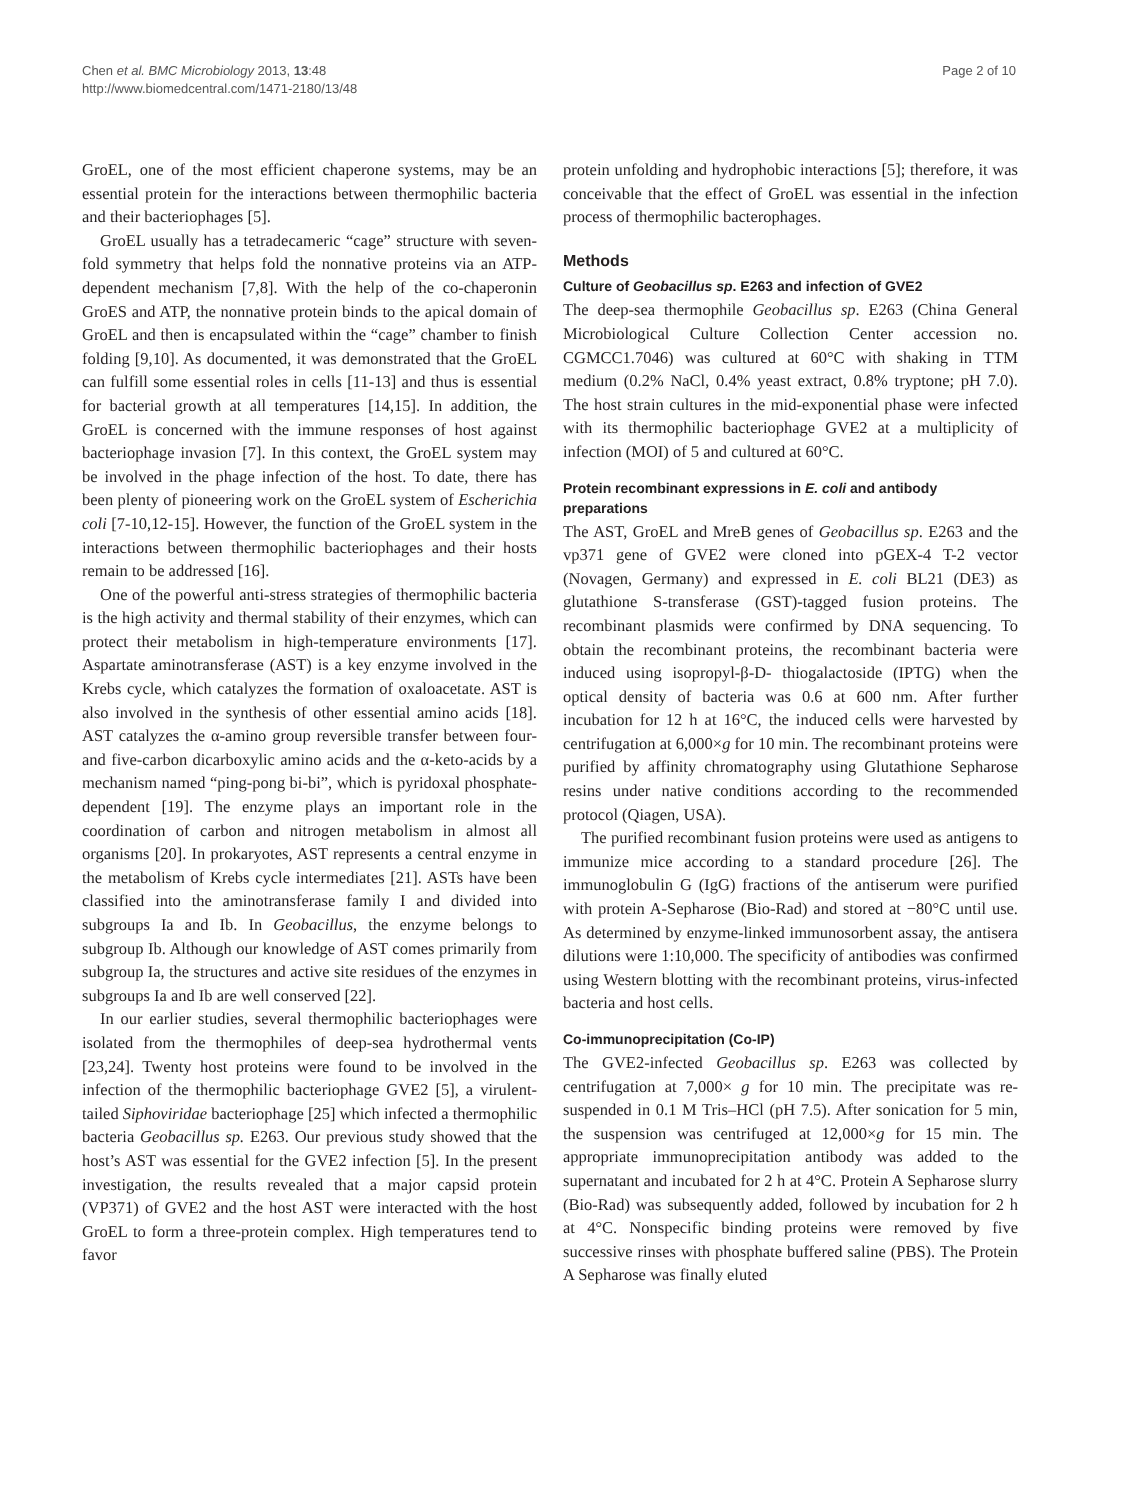Chen et al. BMC Microbiology 2013, 13:48
http://www.biomedcentral.com/1471-2180/13/48
Page 2 of 10
GroEL, one of the most efficient chaperone systems, may be an essential protein for the interactions between thermophilic bacteria and their bacteriophages [5].
GroEL usually has a tetradecameric “cage” structure with seven-fold symmetry that helps fold the nonnative proteins via an ATP-dependent mechanism [7,8]. With the help of the co-chaperonin GroES and ATP, the nonnative protein binds to the apical domain of GroEL and then is encapsulated within the “cage” chamber to finish folding [9,10]. As documented, it was demonstrated that the GroEL can fulfill some essential roles in cells [11-13] and thus is essential for bacterial growth at all temperatures [14,15]. In addition, the GroEL is concerned with the immune responses of host against bacteriophage invasion [7]. In this context, the GroEL system may be involved in the phage infection of the host. To date, there has been plenty of pioneering work on the GroEL system of Escherichia coli [7-10,12-15]. However, the function of the GroEL system in the interactions between thermophilic bacteriophages and their hosts remain to be addressed [16].
One of the powerful anti-stress strategies of thermophilic bacteria is the high activity and thermal stability of their enzymes, which can protect their metabolism in high-temperature environments [17]. Aspartate aminotransferase (AST) is a key enzyme involved in the Krebs cycle, which catalyzes the formation of oxaloacetate. AST is also involved in the synthesis of other essential amino acids [18]. AST catalyzes the α-amino group reversible transfer between four- and five-carbon dicarboxylic amino acids and the α-keto-acids by a mechanism named “ping-pong bi-bi”, which is pyridoxal phosphate-dependent [19]. The enzyme plays an important role in the coordination of carbon and nitrogen metabolism in almost all organisms [20]. In prokaryotes, AST represents a central enzyme in the metabolism of Krebs cycle intermediates [21]. ASTs have been classified into the aminotransferase family I and divided into subgroups Ia and Ib. In Geobacillus, the enzyme belongs to subgroup Ib. Although our knowledge of AST comes primarily from subgroup Ia, the structures and active site residues of the enzymes in subgroups Ia and Ib are well conserved [22].
In our earlier studies, several thermophilic bacteriophages were isolated from the thermophiles of deep-sea hydrothermal vents [23,24]. Twenty host proteins were found to be involved in the infection of the thermophilic bacteriophage GVE2 [5], a virulent-tailed Siphoviridae bacteriophage [25] which infected a thermophilic bacteria Geobacillus sp. E263. Our previous study showed that the host’s AST was essential for the GVE2 infection [5]. In the present investigation, the results revealed that a major capsid protein (VP371) of GVE2 and the host AST were interacted with the host GroEL to form a three-protein complex. High temperatures tend to favor
protein unfolding and hydrophobic interactions [5]; therefore, it was conceivable that the effect of GroEL was essential in the infection process of thermophilic bacterophages.
Methods
Culture of Geobacillus sp. E263 and infection of GVE2
The deep-sea thermophile Geobacillus sp. E263 (China General Microbiological Culture Collection Center accession no. CGMCC1.7046) was cultured at 60°C with shaking in TTM medium (0.2% NaCl, 0.4% yeast extract, 0.8% tryptone; pH 7.0). The host strain cultures in the mid-exponential phase were infected with its thermophilic bacteriophage GVE2 at a multiplicity of infection (MOI) of 5 and cultured at 60°C.
Protein recombinant expressions in E. coli and antibody preparations
The AST, GroEL and MreB genes of Geobacillus sp. E263 and the vp371 gene of GVE2 were cloned into pGEX-4 T-2 vector (Novagen, Germany) and expressed in E. coli BL21 (DE3) as glutathione S-transferase (GST)-tagged fusion proteins. The recombinant plasmids were confirmed by DNA sequencing. To obtain the recombinant proteins, the recombinant bacteria were induced using isopropyl-β-D- thiogalactoside (IPTG) when the optical density of bacteria was 0.6 at 600 nm. After further incubation for 12 h at 16°C, the induced cells were harvested by centrifugation at 6,000×g for 10 min. The recombinant proteins were purified by affinity chromatography using Glutathione Sepharose resins under native conditions according to the recommended protocol (Qiagen, USA).
The purified recombinant fusion proteins were used as antigens to immunize mice according to a standard procedure [26]. The immunoglobulin G (IgG) fractions of the antiserum were purified with protein A-Sepharose (Bio-Rad) and stored at −80°C until use. As determined by enzyme-linked immunosorbent assay, the antisera dilutions were 1:10,000. The specificity of antibodies was confirmed using Western blotting with the recombinant proteins, virus-infected bacteria and host cells.
Co-immunoprecipitation (Co-IP)
The GVE2-infected Geobacillus sp. E263 was collected by centrifugation at 7,000× g for 10 min. The precipitate was re-suspended in 0.1 M Tris–HCl (pH 7.5). After sonication for 5 min, the suspension was centrifuged at 12,000×g for 15 min. The appropriate immunoprecipitation antibody was added to the supernatant and incubated for 2 h at 4°C. Protein A Sepharose slurry (Bio-Rad) was subsequently added, followed by incubation for 2 h at 4°C. Nonspecific binding proteins were removed by five successive rinses with phosphate buffered saline (PBS). The Protein A Sepharose was finally eluted